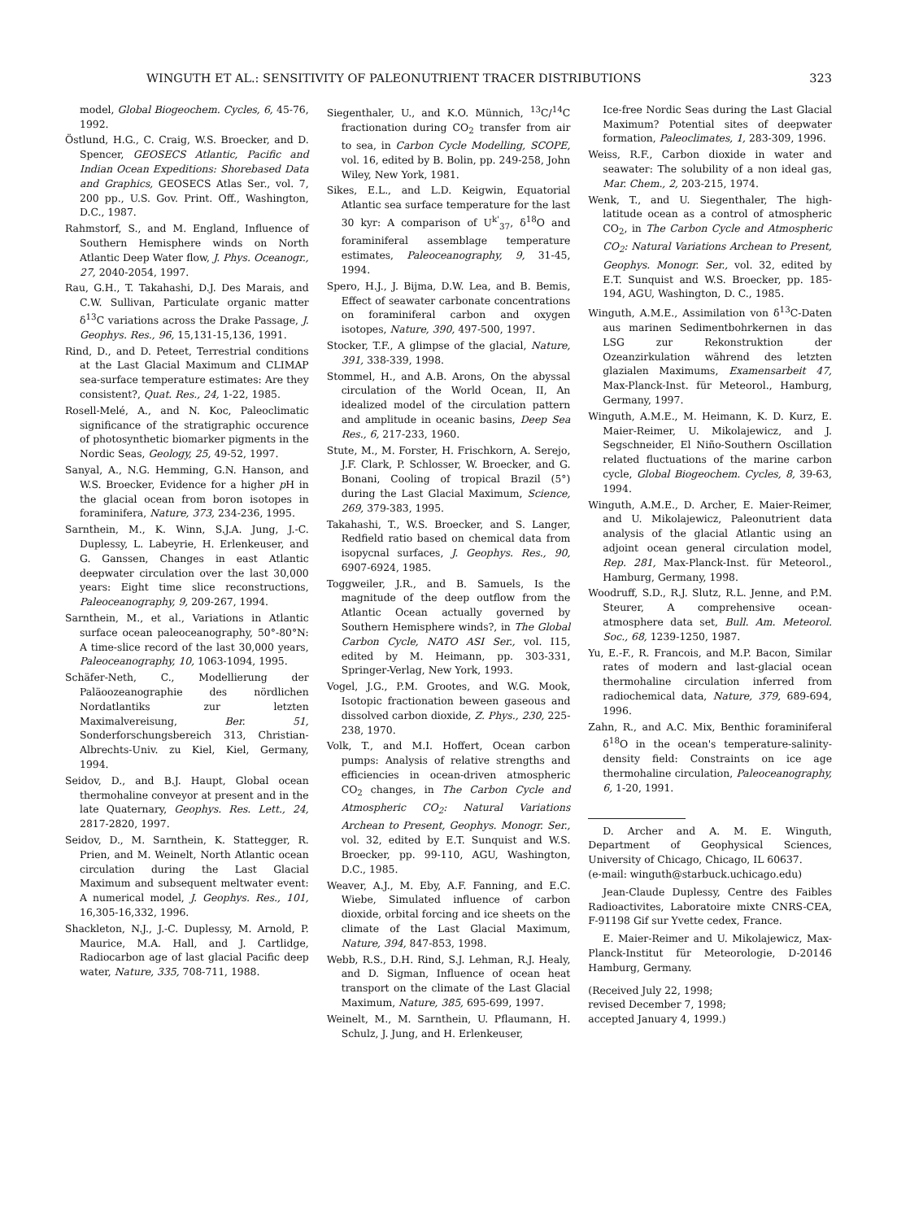WINGUTH ET AL.: SENSITIVITY OF PALEONUTRIENT TRACER DISTRIBUTIONS 323
model, Global Biogeochem. Cycles, 6, 45-76, 1992.
Östlund, H.G., C. Craig, W.S. Broecker, and D. Spencer, GEOSECS Atlantic, Pacific and Indian Ocean Expeditions: Shorebased Data and Graphics, GEOSECS Atlas Ser., vol. 7, 200 pp., U.S. Gov. Print. Off., Washington, D.C., 1987.
Rahmstorf, S., and M. England, Influence of Southern Hemisphere winds on North Atlantic Deep Water flow, J. Phys. Oceanogr., 27, 2040-2054, 1997.
Rau, G.H., T. Takahashi, D.J. Des Marais, and C.W. Sullivan, Particulate organic matter δ<sup>13</sup>C variations across the Drake Passage, J. Geophys. Res., 96, 15,131-15,136, 1991.
Rind, D., and D. Peteet, Terrestrial conditions at the Last Glacial Maximum and CLIMAP sea-surface temperature estimates: Are they consistent?, Quat. Res., 24, 1-22, 1985.
Rosell-Melé, A., and N. Koc, Paleoclimatic significance of the stratigraphic occurence of photosynthetic biomarker pigments in the Nordic Seas, Geology, 25, 49-52, 1997.
Sanyal, A., N.G. Hemming, G.N. Hanson, and W.S. Broecker, Evidence for a higher p H in the glacial ocean from boron isotopes in foraminifera, Nature, 373, 234-236, 1995.
Sarnthein, M., K. Winn, S.J.A. Jung, J.-C. Duplessy, L. Labeyrie, H. Erlenkeuser, and G. Ganssen, Changes in east Atlantic deepwater circulation over the last 30,000 years: Eight time slice reconstructions, Paleoceanography, 9, 209-267, 1994.
Sarnthein, M., et al., Variations in Atlantic surface ocean paleoceanography, 50°-80°N: A time-slice record of the last 30,000 years, Paleoceanography, 10, 1063-1094, 1995.
Schäfer-Neth, C., Modellierung der Paläoozeanographie des nördlichen Nordatlantiks zur letzten Maximalvereisung, Ber. 51, Sonderforschungsbereich 313, Christian-Albrechts-Univ. zu Kiel, Kiel, Germany, 1994.
Seidov, D., and B.J. Haupt, Global ocean thermohaline conveyor at present and in the late Quaternary, Geophys. Res. Lett., 24, 2817-2820, 1997.
Seidov, D., M. Sarnthein, K. Stattegger, R. Prien, and M. Weinelt, North Atlantic ocean circulation during the Last Glacial Maximum and subsequent meltwater event: A numerical model, J. Geophys. Res., 101, 16,305-16,332, 1996.
Shackleton, N.J., J.-C. Duplessy, M. Arnold, P. Maurice, M.A. Hall, and J. Cartlidge, Radiocarbon age of last glacial Pacific deep water, Nature, 335, 708-711, 1988.
Siegenthaler, U., and K.O. Münnich, <sup>13</sup>C/<sup>14</sup>C fractionation during CO<sub>2</sub> transfer from air to sea, in Carbon Cycle Modelling, SCOPE, vol. 16, edited by B. Bolin, pp. 249-258, John Wiley, New York, 1981.
Sikes, E.L., and L.D. Keigwin, Equatorial Atlantic sea surface temperature for the last 30 kyr: A comparison of U<sup>k'</sup><sub>37</sub>, δ<sup>18</sup>O and foraminiferal assemblage temperature estimates, Paleoceanography, 9, 31-45, 1994.
Spero, H.J., J. Bijma, D.W. Lea, and B. Bemis, Effect of seawater carbonate concentrations on foraminiferal carbon and oxygen isotopes, Nature, 390, 497-500, 1997.
Stocker, T.F., A glimpse of the glacial, Nature, 391, 338-339, 1998.
Stommel, H., and A.B. Arons, On the abyssal circulation of the World Ocean, II, An idealized model of the circulation pattern and amplitude in oceanic basins, Deep Sea Res., 6, 217-233, 1960.
Stute, M., M. Forster, H. Frischkorn, A. Serejo, J.F. Clark, P. Schlosser, W. Broecker, and G. Bonani, Cooling of tropical Brazil (5°) during the Last Glacial Maximum, Science, 269, 379-383, 1995.
Takahashi, T., W.S. Broecker, and S. Langer, Redfield ratio based on chemical data from isopycnal surfaces, J. Geophys. Res., 90, 6907-6924, 1985.
Toggweiler, J.R., and B. Samuels, Is the magnitude of the deep outflow from the Atlantic Ocean actually governed by Southern Hemisphere winds?, in The Global Carbon Cycle, NATO ASI Ser., vol. I15, edited by M. Heimann, pp. 303-331, Springer-Verlag, New York, 1993.
Vogel, J.G., P.M. Grootes, and W.G. Mook, Isotopic fractionation beween gaseous and dissolved carbon dioxide, Z. Phys., 230, 225-238, 1970.
Volk, T., and M.I. Hoffert, Ocean carbon pumps: Analysis of relative strengths and efficiencies in ocean-driven atmospheric CO<sub>2</sub> changes, in The Carbon Cycle and Atmospheric CO<sub>2</sub>: Natural Variations Archean to Present, Geophys. Monogr. Ser., vol. 32, edited by E.T. Sunquist and W.S. Broecker, pp. 99-110, AGU, Washington, D.C., 1985.
Weaver, A.J., M. Eby, A.F. Fanning, and E.C. Wiebe, Simulated influence of carbon dioxide, orbital forcing and ice sheets on the climate of the Last Glacial Maximum, Nature, 394, 847-853, 1998.
Webb, R.S., D.H. Rind, S.J. Lehman, R.J. Healy, and D. Sigman, Influence of ocean heat transport on the climate of the Last Glacial Maximum, Nature, 385, 695-699, 1997.
Weinelt, M., M. Sarnthein, U. Pflaumann, H. Schulz, J. Jung, and H. Erlenkeuser,
Ice-free Nordic Seas during the Last Glacial Maximum? Potential sites of deepwater formation, Paleoclimates, 1, 283-309, 1996.
Weiss, R.F., Carbon dioxide in water and seawater: The solubility of a non ideal gas, Mar. Chem., 2, 203-215, 1974.
Wenk, T., and U. Siegenthaler, The high-latitude ocean as a control of atmospheric CO<sub>2</sub>, in The Carbon Cycle and Atmospheric CO<sub>2</sub>: Natural Variations Archean to Present, Geophys. Monogr. Ser., vol. 32, edited by E.T. Sunquist and W.S. Broecker, pp. 185-194, AGU, Washington, D. C., 1985.
Winguth, A.M.E., Assimilation von δ<sup>13</sup>C-Daten aus marinen Sedimentbohrkernen in das LSG zur Rekonstruktion der Ozeanzirkulation während des letzten glazialen Maximums, Examensarbeit 47, Max-Planck-Inst. für Meteorol., Hamburg, Germany, 1997.
Winguth, A.M.E., M. Heimann, K. D. Kurz, E. Maier-Reimer, U. Mikolajewicz, and J. Segschneider, El Niño-Southern Oscillation related fluctuations of the marine carbon cycle, Global Biogeochem. Cycles, 8, 39-63, 1994.
Winguth, A.M.E., D. Archer, E. Maier-Reimer, and U. Mikolajewicz, Paleonutrient data analysis of the glacial Atlantic using an adjoint ocean general circulation model, Rep. 281, Max-Planck-Inst. für Meteorol., Hamburg, Germany, 1998.
Woodruff, S.D., R.J. Slutz, R.L. Jenne, and P.M. Steurer, A comprehensive ocean-atmosphere data set, Bull. Am. Meteorol. Soc., 68, 1239-1250, 1987.
Yu, E.-F., R. Francois, and M.P. Bacon, Similar rates of modern and last-glacial ocean thermohaline circulation inferred from radiochemical data, Nature, 379, 689-694, 1996.
Zahn, R., and A.C. Mix, Benthic foraminiferal δ<sup>18</sup>O in the ocean's temperature-salinity-density field: Constraints on ice age thermohaline circulation, Paleoceanography, 6, 1-20, 1991.
D. Archer and A. M. E. Winguth, Department of Geophysical Sciences, University of Chicago, Chicago, IL 60637.
(e-mail: winguth@starbuck.uchicago.edu)
Jean-Claude Duplessy, Centre des Faibles Radioactivites, Laboratoire mixte CNRS-CEA, F-91198 Gif sur Yvette cedex, France.
E. Maier-Reimer and U. Mikolajewicz, Max-Planck-Institut für Meteorologie, D-20146 Hamburg, Germany.
(Received July 22, 1998;
revised December 7, 1998;
accepted January 4, 1999.)